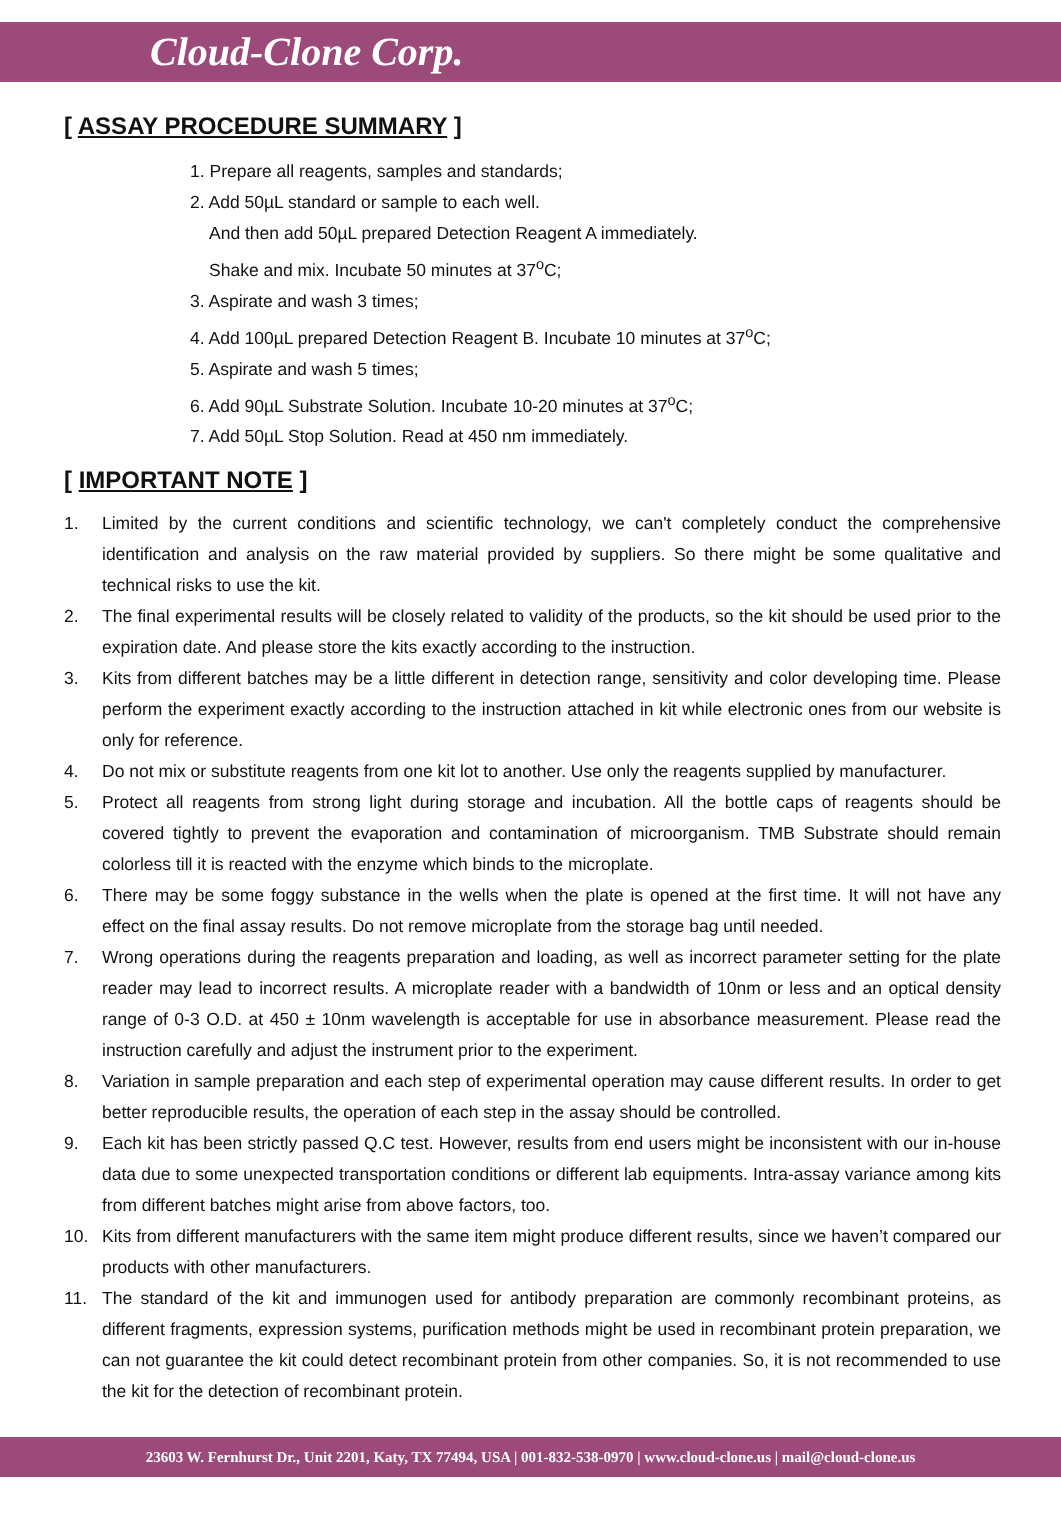Cloud-Clone Corp.
[ ASSAY PROCEDURE SUMMARY ]
1. Prepare all reagents, samples and standards;
2. Add 50µL standard or sample to each well.
And then add 50µL prepared Detection Reagent A immediately.
Shake and mix. Incubate 50 minutes at 37<sup>o</sup>C;
3. Aspirate and wash 3 times;
4. Add 100µL prepared Detection Reagent B. Incubate 10 minutes at 37<sup>o</sup>C;
5. Aspirate and wash 5 times;
6. Add 90µL Substrate Solution. Incubate 10-20 minutes at 37<sup>o</sup>C;
7. Add 50µL Stop Solution. Read at 450 nm immediately.
[ IMPORTANT NOTE ]
1. Limited by the current conditions and scientific technology, we can't completely conduct the comprehensive identification and analysis on the raw material provided by suppliers. So there might be some qualitative and technical risks to use the kit.
2. The final experimental results will be closely related to validity of the products, so the kit should be used prior to the expiration date. And please store the kits exactly according to the instruction.
3. Kits from different batches may be a little different in detection range, sensitivity and color developing time. Please perform the experiment exactly according to the instruction attached in kit while electronic ones from our website is only for reference.
4. Do not mix or substitute reagents from one kit lot to another. Use only the reagents supplied by manufacturer.
5. Protect all reagents from strong light during storage and incubation. All the bottle caps of reagents should be covered tightly to prevent the evaporation and contamination of microorganism. TMB Substrate should remain colorless till it is reacted with the enzyme which binds to the microplate.
6. There may be some foggy substance in the wells when the plate is opened at the first time. It will not have any effect on the final assay results. Do not remove microplate from the storage bag until needed.
7. Wrong operations during the reagents preparation and loading, as well as incorrect parameter setting for the plate reader may lead to incorrect results. A microplate reader with a bandwidth of 10nm or less and an optical density range of 0-3 O.D. at 450 ± 10nm wavelength is acceptable for use in absorbance measurement. Please read the instruction carefully and adjust the instrument prior to the experiment.
8. Variation in sample preparation and each step of experimental operation may cause different results. In order to get better reproducible results, the operation of each step in the assay should be controlled.
9. Each kit has been strictly passed Q.C test. However, results from end users might be inconsistent with our in-house data due to some unexpected transportation conditions or different lab equipments. Intra-assay variance among kits from different batches might arise from above factors, too.
10. Kits from different manufacturers with the same item might produce different results, since we haven’t compared our products with other manufacturers.
11. The standard of the kit and immunogen used for antibody preparation are commonly recombinant proteins, as different fragments, expression systems, purification methods might be used in recombinant protein preparation, we can not guarantee the kit could detect recombinant protein from other companies. So, it is not recommended to use the kit for the detection of recombinant protein.
23603 W. Fernhurst Dr., Unit 2201, Katy, TX 77494, USA | 001-832-538-0970 | www.cloud-clone.us | mail@cloud-clone.us